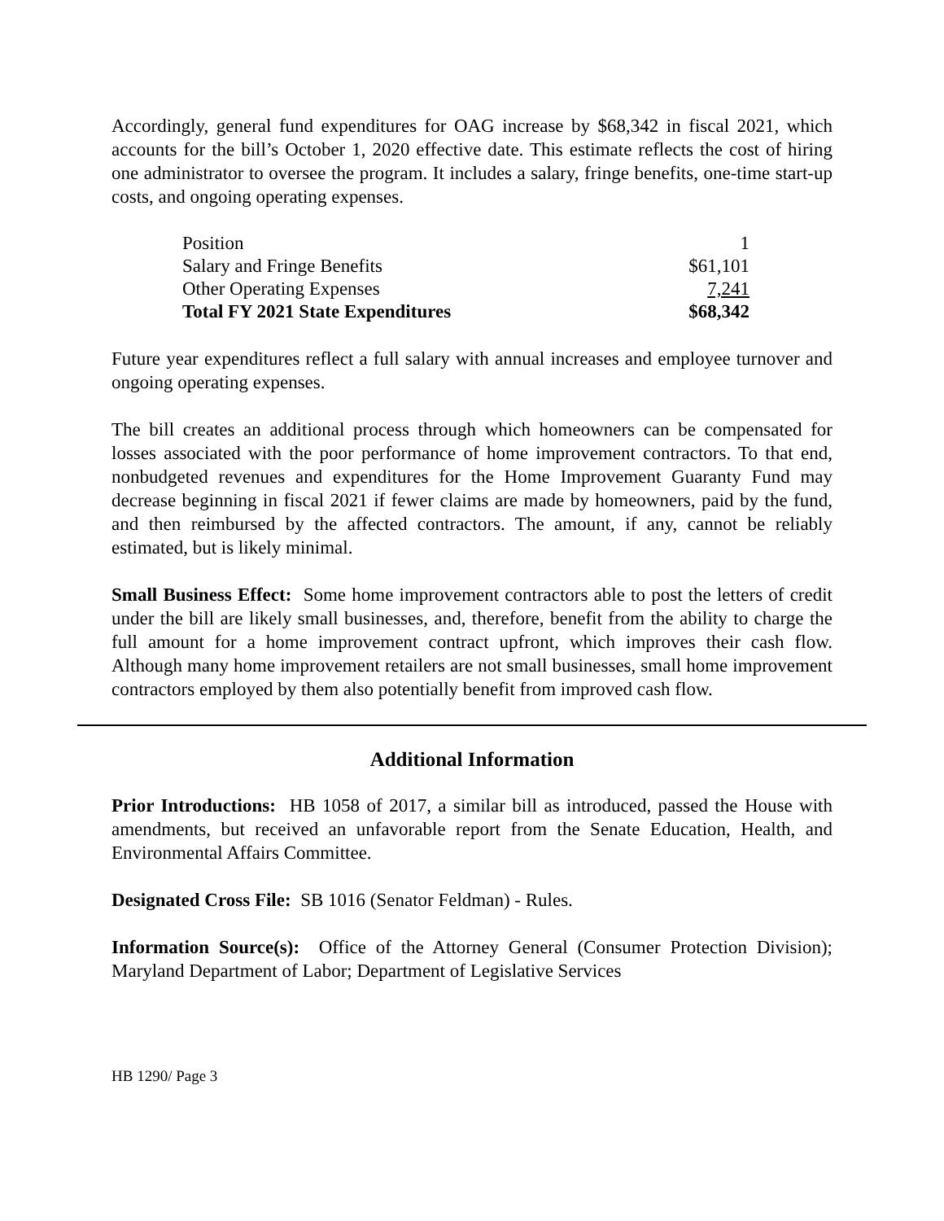Accordingly, general fund expenditures for OAG increase by $68,342 in fiscal 2021, which accounts for the bill’s October 1, 2020 effective date. This estimate reflects the cost of hiring one administrator to oversee the program. It includes a salary, fringe benefits, one-time start-up costs, and ongoing operating expenses.
| Position | 1 |
| Salary and Fringe Benefits | $61,101 |
| Other Operating Expenses | 7,241 |
| Total FY 2021 State Expenditures | $68,342 |
Future year expenditures reflect a full salary with annual increases and employee turnover and ongoing operating expenses.
The bill creates an additional process through which homeowners can be compensated for losses associated with the poor performance of home improvement contractors. To that end, nonbudgeted revenues and expenditures for the Home Improvement Guaranty Fund may decrease beginning in fiscal 2021 if fewer claims are made by homeowners, paid by the fund, and then reimbursed by the affected contractors. The amount, if any, cannot be reliably estimated, but is likely minimal.
Small Business Effect: Some home improvement contractors able to post the letters of credit under the bill are likely small businesses, and, therefore, benefit from the ability to charge the full amount for a home improvement contract upfront, which improves their cash flow. Although many home improvement retailers are not small businesses, small home improvement contractors employed by them also potentially benefit from improved cash flow.
Additional Information
Prior Introductions: HB 1058 of 2017, a similar bill as introduced, passed the House with amendments, but received an unfavorable report from the Senate Education, Health, and Environmental Affairs Committee.
Designated Cross File: SB 1016 (Senator Feldman) - Rules.
Information Source(s): Office of the Attorney General (Consumer Protection Division); Maryland Department of Labor; Department of Legislative Services
HB 1290/ Page 3